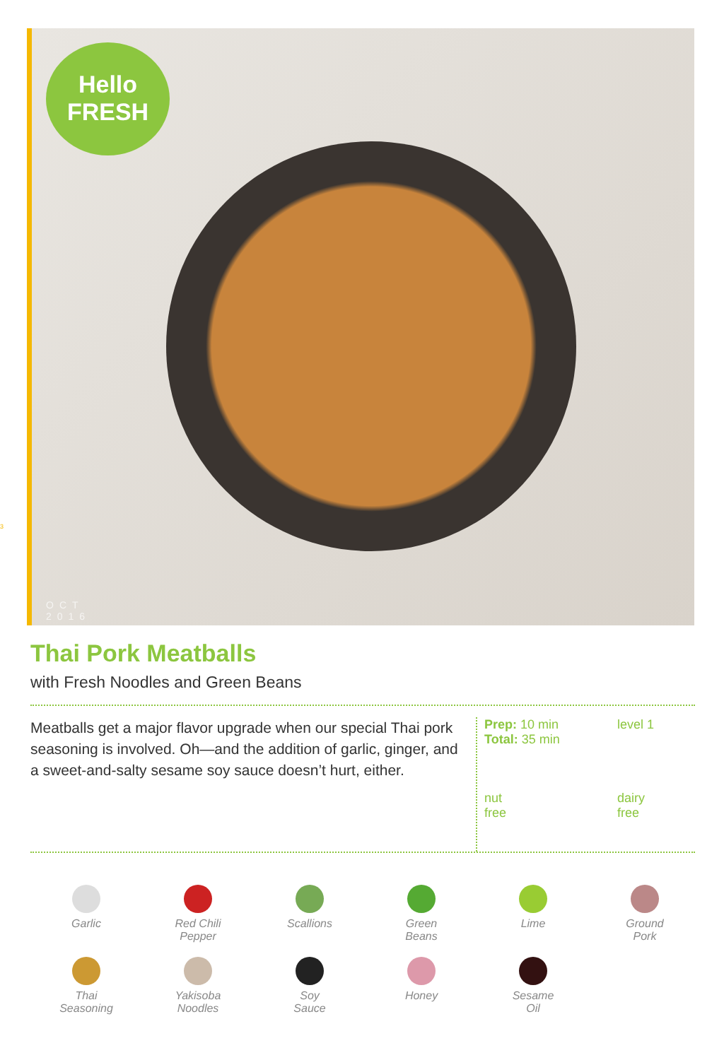Hello
FRESH
OCT
2016
3
Thai Pork Meatballs
with Fresh Noodles and Green Beans
Meatballs get a major flavor upgrade when our special Thai pork seasoning is involved. Oh—and the addition of garlic, ginger, and a sweet-and-salty sesame soy sauce doesn’t hurt, either.
Prep: 10 min
Total: 35 min
level 1
nut
free
dairy
free
Garlic
Red Chili
Pepper
Scallions
Green
Beans
Lime
Ground
Pork
Thai
Seasoning
Yakisoba
Noodles
Soy
Sauce
Honey
Sesame
Oil